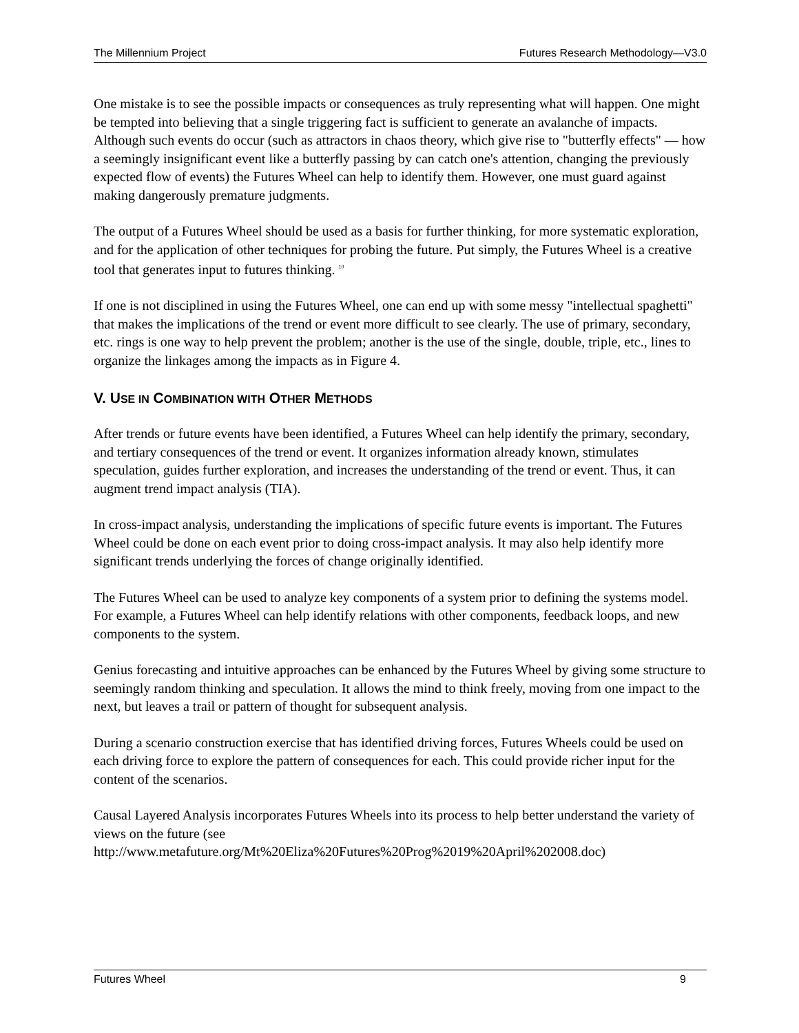The Millennium Project Futures Research Methodology—V3.0
One mistake is to see the possible impacts or consequences as truly representing what will happen. One might be tempted into believing that a single triggering fact is sufficient to generate an avalanche of impacts. Although such events do occur (such as attractors in chaos theory, which give rise to "butterfly effects" — how a seemingly insignificant event like a butterfly passing by can catch one's attention, changing the previously expected flow of events) the Futures Wheel can help to identify them. However, one must guard against making dangerously premature judgments.
The output of a Futures Wheel should be used as a basis for further thinking, for more systematic exploration, and for the application of other techniques for probing the future. Put simply, the Futures Wheel is a creative tool that generates input to futures thinking. <sup>10</sup>
If one is not disciplined in using the Futures Wheel, one can end up with some messy "intellectual spaghetti" that makes the implications of the trend or event more difficult to see clearly. The use of primary, secondary, etc. rings is one way to help prevent the problem; another is the use of the single, double, triple, etc., lines to organize the linkages among the impacts as in Figure 4.
V. USE IN COMBINATION WITH OTHER METHODS
After trends or future events have been identified, a Futures Wheel can help identify the primary, secondary, and tertiary consequences of the trend or event. It organizes information already known, stimulates speculation, guides further exploration, and increases the understanding of the trend or event. Thus, it can augment trend impact analysis (TIA).
In cross-impact analysis, understanding the implications of specific future events is important. The Futures Wheel could be done on each event prior to doing cross-impact analysis. It may also help identify more significant trends underlying the forces of change originally identified.
The Futures Wheel can be used to analyze key components of a system prior to defining the systems model. For example, a Futures Wheel can help identify relations with other components, feedback loops, and new components to the system.
Genius forecasting and intuitive approaches can be enhanced by the Futures Wheel by giving some structure to seemingly random thinking and speculation. It allows the mind to think freely, moving from one impact to the next, but leaves a trail or pattern of thought for subsequent analysis.
During a scenario construction exercise that has identified driving forces, Futures Wheels could be used on each driving force to explore the pattern of consequences for each. This could provide richer input for the content of the scenarios.
Causal Layered Analysis incorporates Futures Wheels into its process to help better understand the variety of views on the future (see
http://www.metafuture.org/Mt%20Eliza%20Futures%20Prog%2019%20April%202008.doc)
Futures Wheel 9